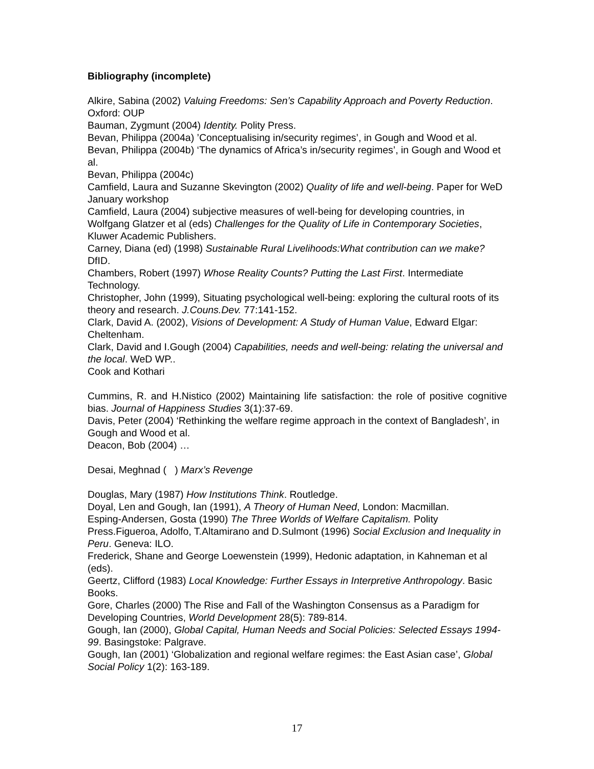Bibliography (incomplete)
Alkire, Sabina (2002) Valuing Freedoms: Sen’s Capability Approach and Poverty Reduction. Oxford: OUP
Bauman, Zygmunt (2004) Identity. Polity Press.
Bevan, Philippa (2004a) ’Conceptualising in/security regimes’, in Gough and Wood et al.
Bevan, Philippa (2004b) ‘The dynamics of Africa’s in/security regimes’, in Gough and Wood et al.
Bevan, Philippa (2004c)
Camfield, Laura and Suzanne Skevington (2002) Quality of life and well-being. Paper for WeD January workshop
Camfield, Laura (2004) subjective measures of well-being for developing countries, in Wolfgang Glatzer et al (eds) Challenges for the Quality of Life in Contemporary Societies, Kluwer Academic Publishers.
Carney, Diana (ed) (1998) Sustainable Rural Livelihoods:What contribution can we make? DfID.
Chambers, Robert (1997) Whose Reality Counts? Putting the Last First. Intermediate Technology.
Christopher, John (1999), Situating psychological well-being: exploring the cultural roots of its theory and research. J.Couns.Dev. 77:141-152.
Clark, David A. (2002), Visions of Development: A Study of Human Value, Edward Elgar: Cheltenham.
Clark, David and I.Gough (2004) Capabilities, needs and well-being: relating the universal and the local. WeD WP..
Cook and Kothari
Cummins, R. and H.Nistico (2002) Maintaining life satisfaction: the role of positive cognitive bias. Journal of Happiness Studies 3(1):37-69.
Davis, Peter (2004) ‘Rethinking the welfare regime approach in the context of Bangladesh’, in Gough and Wood et al.
Deacon, Bob (2004) …
Desai, Meghnad ( ) Marx’s Revenge
Douglas, Mary (1987) How Institutions Think. Routledge.
Doyal, Len and Gough, Ian (1991), A Theory of Human Need, London: Macmillan.
Esping-Andersen, Gosta (1990) The Three Worlds of Welfare Capitalism. Polity Press.Figueroa, Adolfo, T.Altamirano and D.Sulmont (1996) Social Exclusion and Inequality in Peru. Geneva: ILO.
Frederick, Shane and George Loewenstein (1999), Hedonic adaptation, in Kahneman et al (eds).
Geertz, Clifford (1983) Local Knowledge: Further Essays in Interpretive Anthropology. Basic Books.
Gore, Charles (2000) The Rise and Fall of the Washington Consensus as a Paradigm for Developing Countries, World Development 28(5): 789-814.
Gough, Ian (2000), Global Capital, Human Needs and Social Policies: Selected Essays 1994-99. Basingstoke: Palgrave.
Gough, Ian (2001) ‘Globalization and regional welfare regimes: the East Asian case’, Global Social Policy 1(2): 163-189.
17